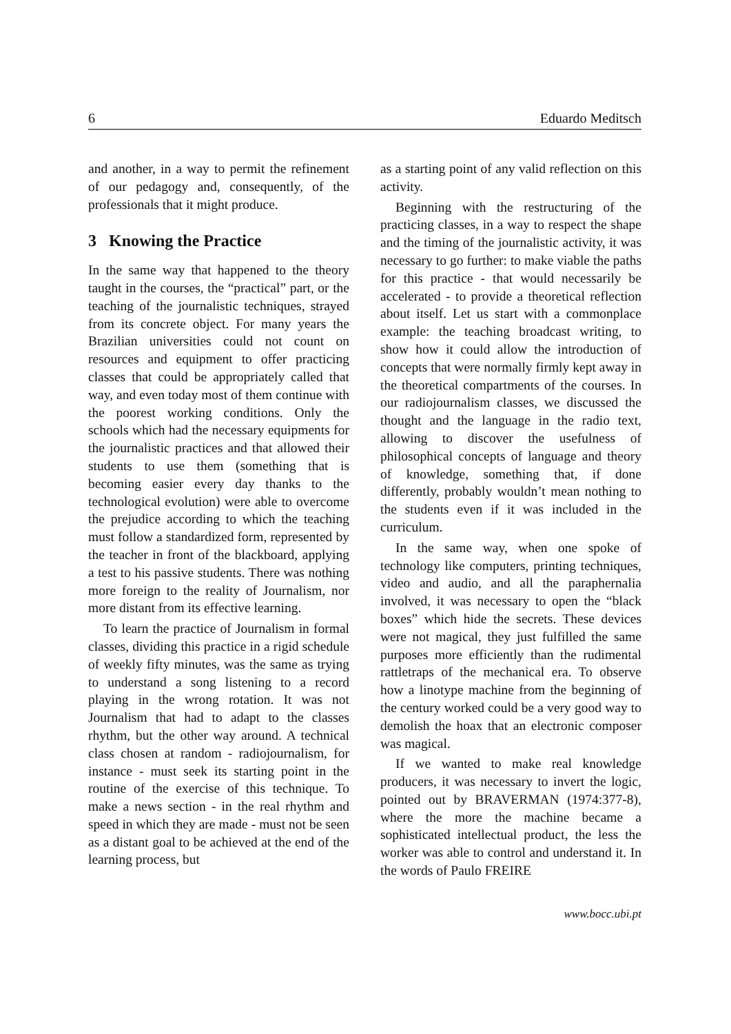6 Eduardo Meditsch
and another, in a way to permit the refinement of our pedagogy and, consequently, of the professionals that it might produce.
3 Knowing the Practice
In the same way that happened to the theory taught in the courses, the “practical” part, or the teaching of the journalistic techniques, strayed from its concrete object. For many years the Brazilian universities could not count on resources and equipment to offer practicing classes that could be appropriately called that way, and even today most of them continue with the poorest working conditions. Only the schools which had the necessary equipments for the journalistic practices and that allowed their students to use them (something that is becoming easier every day thanks to the technological evolution) were able to overcome the prejudice according to which the teaching must follow a standardized form, represented by the teacher in front of the blackboard, applying a test to his passive students. There was nothing more foreign to the reality of Journalism, nor more distant from its effective learning.
To learn the practice of Journalism in formal classes, dividing this practice in a rigid schedule of weekly fifty minutes, was the same as trying to understand a song listening to a record playing in the wrong rotation. It was not Journalism that had to adapt to the classes rhythm, but the other way around. A technical class chosen at random - radiojournalism, for instance - must seek its starting point in the routine of the exercise of this technique. To make a news section - in the real rhythm and speed in which they are made - must not be seen as a distant goal to be achieved at the end of the learning process, but
as a starting point of any valid reflection on this activity.
Beginning with the restructuring of the practicing classes, in a way to respect the shape and the timing of the journalistic activity, it was necessary to go further: to make viable the paths for this practice - that would necessarily be accelerated - to provide a theoretical reflection about itself. Let us start with a commonplace example: the teaching broadcast writing, to show how it could allow the introduction of concepts that were normally firmly kept away in the theoretical compartments of the courses. In our radiojournalism classes, we discussed the thought and the language in the radio text, allowing to discover the usefulness of philosophical concepts of language and theory of knowledge, something that, if done differently, probably wouldn’t mean nothing to the students even if it was included in the curriculum.
In the same way, when one spoke of technology like computers, printing techniques, video and audio, and all the paraphernalia involved, it was necessary to open the “black boxes” which hide the secrets. These devices were not magical, they just fulfilled the same purposes more efficiently than the rudimental rattletraps of the mechanical era. To observe how a linotype machine from the beginning of the century worked could be a very good way to demolish the hoax that an electronic composer was magical.
If we wanted to make real knowledge producers, it was necessary to invert the logic, pointed out by BRAVERMAN (1974:377-8), where the more the machine became a sophisticated intellectual product, the less the worker was able to control and understand it. In the words of Paulo FREIRE
www.bocc.ubi.pt